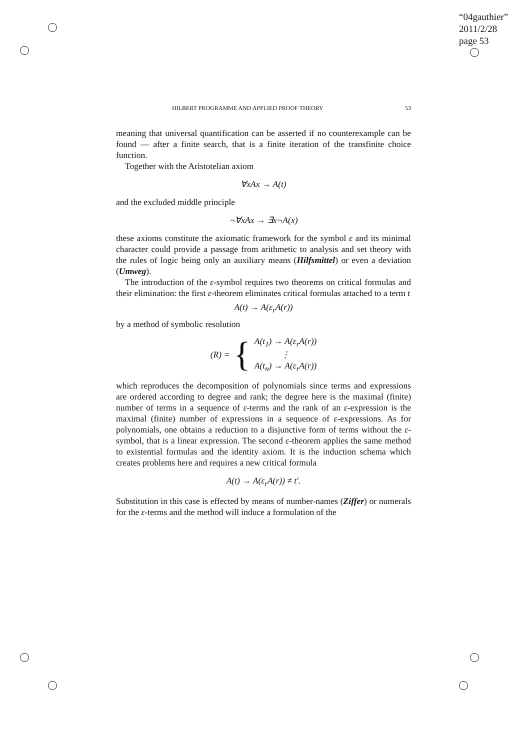“04gauthier”
2011/2/28
page 53
HILBERT PROGRAMME AND APPLIED PROOF THEORY 53
meaning that universal quantification can be asserted if no counterexample can be found — after a finite search, that is a finite iteration of the transfinite choice function.
Together with the Aristotelian axiom
∀xAx → A(t)
and the excluded middle principle
¬∀xAx → ∃x¬A(x)
these axioms constitute the axiomatic framework for the symbol ε and its minimal character could provide a passage from arithmetic to analysis and set theory with the rules of logic being only an auxiliary means (Hilfsmittel) or even a deviation (Umweg).
The introduction of the ε-symbol requires two theorems on critical formulas and their elimination: the first ε-theorem eliminates critical formulas attached to a term t
A(t) → A(ε<sub>r</sub>A(r))
by a method of symbolic resolution
(R) = { A(t<sub>1</sub>) → A(ε<sub>r</sub>A(r))
⋮
A(t<sub>n</sub>) → A(ε<sub>r</sub>A(r))
which reproduces the decomposition of polynomials since terms and expressions are ordered according to degree and rank; the degree here is the maximal (finite) number of terms in a sequence of ε-terms and the rank of an ε-expression is the maximal (finite) number of expressions in a sequence of ε-expressions. As for polynomials, one obtains a reduction to a disjunctive form of terms without the ε-symbol, that is a linear expression. The second ε-theorem applies the same method to existential formulas and the identity axiom. It is the induction schema which creates problems here and requires a new critical formula
A(t) → A(ε<sub>r</sub>A(r)) ≠ t′.
Substitution in this case is effected by means of number-names (Ziffer) or numerals for the ε-terms and the method will induce a formulation of the